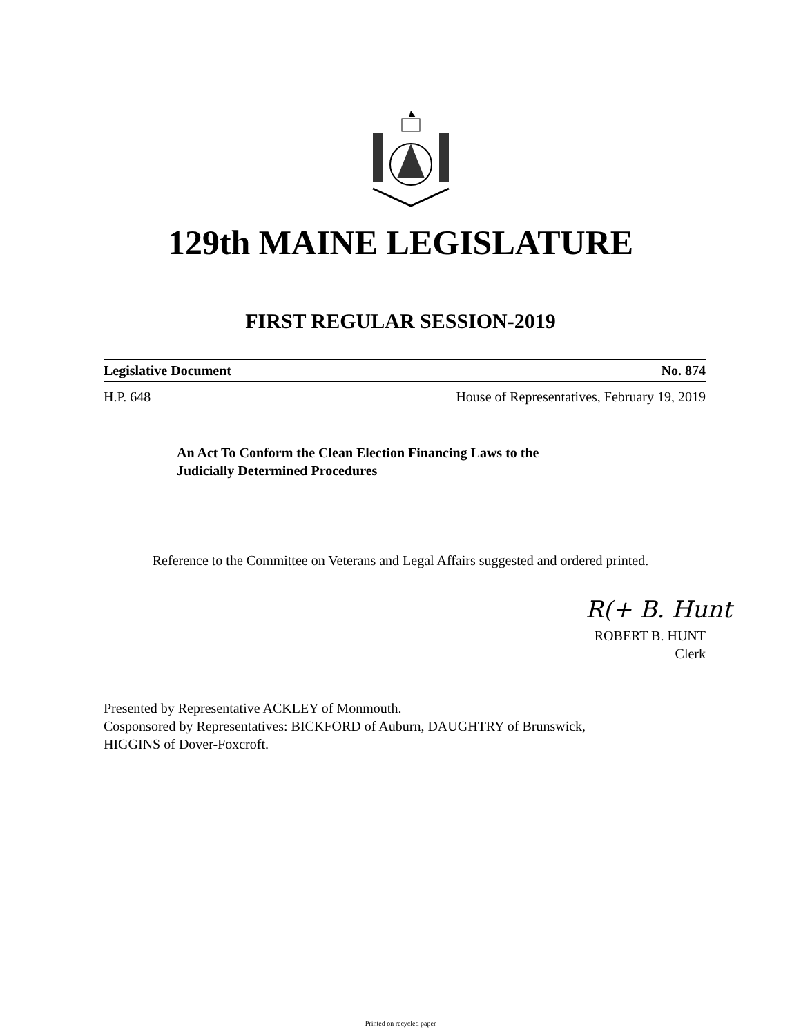129th MAINE LEGISLATURE
FIRST REGULAR SESSION-2019
Legislative Document No. 874
H.P. 648 House of Representatives, February 19, 2019
An Act To Conform the Clean Election Financing Laws to the
Judicially Determined Procedures
Reference to the Committee on Veterans and Legal Affairs suggested and ordered printed.
R(+ B. Hunt
ROBERT B. HUNT
Clerk
Presented by Representative ACKLEY of Monmouth.
Cosponsored by Representatives: BICKFORD of Auburn, DAUGHTRY of Brunswick,
HIGGINS of Dover-Foxcroft.
Printed on recycled paper